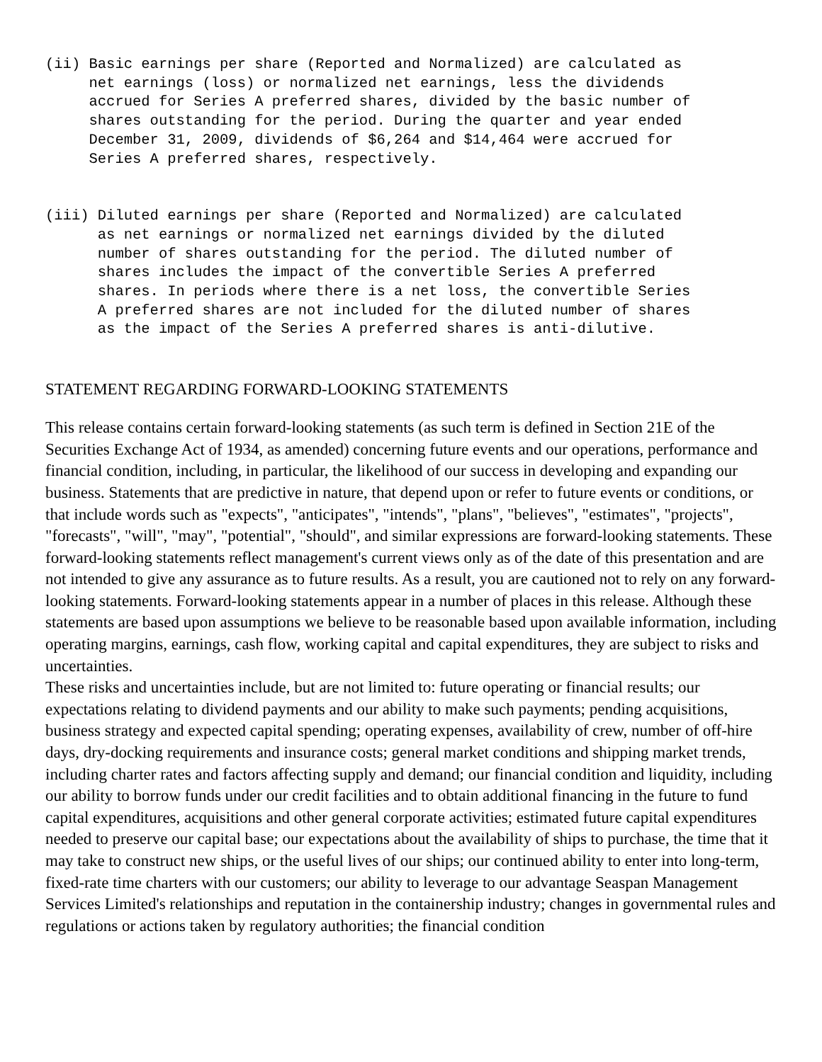(ii) Basic earnings per share (Reported and Normalized) are calculated as
     net earnings (loss) or normalized net earnings, less the dividends
     accrued for Series A preferred shares, divided by the basic number of
     shares outstanding for the period. During the quarter and year ended
     December 31, 2009, dividends of $6,264 and $14,464 were accrued for
     Series A preferred shares, respectively.
(iii) Diluted earnings per share (Reported and Normalized) are calculated
      as net earnings or normalized net earnings divided by the diluted
      number of shares outstanding for the period. The diluted number of
      shares includes the impact of the convertible Series A preferred
      shares. In periods where there is a net loss, the convertible Series
      A preferred shares are not included for the diluted number of shares
      as the impact of the Series A preferred shares is anti-dilutive.
STATEMENT REGARDING FORWARD-LOOKING STATEMENTS
This release contains certain forward-looking statements (as such term is defined in Section 21E of the Securities Exchange Act of 1934, as amended) concerning future events and our operations, performance and financial condition, including, in particular, the likelihood of our success in developing and expanding our business. Statements that are predictive in nature, that depend upon or refer to future events or conditions, or that include words such as "expects", "anticipates", "intends", "plans", "believes", "estimates", "projects", "forecasts", "will", "may", "potential", "should", and similar expressions are forward-looking statements. These forward-looking statements reflect management's current views only as of the date of this presentation and are not intended to give any assurance as to future results. As a result, you are cautioned not to rely on any forward-looking statements. Forward-looking statements appear in a number of places in this release. Although these statements are based upon assumptions we believe to be reasonable based upon available information, including operating margins, earnings, cash flow, working capital and capital expenditures, they are subject to risks and uncertainties.
These risks and uncertainties include, but are not limited to: future operating or financial results; our expectations relating to dividend payments and our ability to make such payments; pending acquisitions, business strategy and expected capital spending; operating expenses, availability of crew, number of off-hire days, dry-docking requirements and insurance costs; general market conditions and shipping market trends, including charter rates and factors affecting supply and demand; our financial condition and liquidity, including our ability to borrow funds under our credit facilities and to obtain additional financing in the future to fund capital expenditures, acquisitions and other general corporate activities; estimated future capital expenditures needed to preserve our capital base; our expectations about the availability of ships to purchase, the time that it may take to construct new ships, or the useful lives of our ships; our continued ability to enter into long-term, fixed-rate time charters with our customers; our ability to leverage to our advantage Seaspan Management Services Limited's relationships and reputation in the containership industry; changes in governmental rules and regulations or actions taken by regulatory authorities; the financial condition